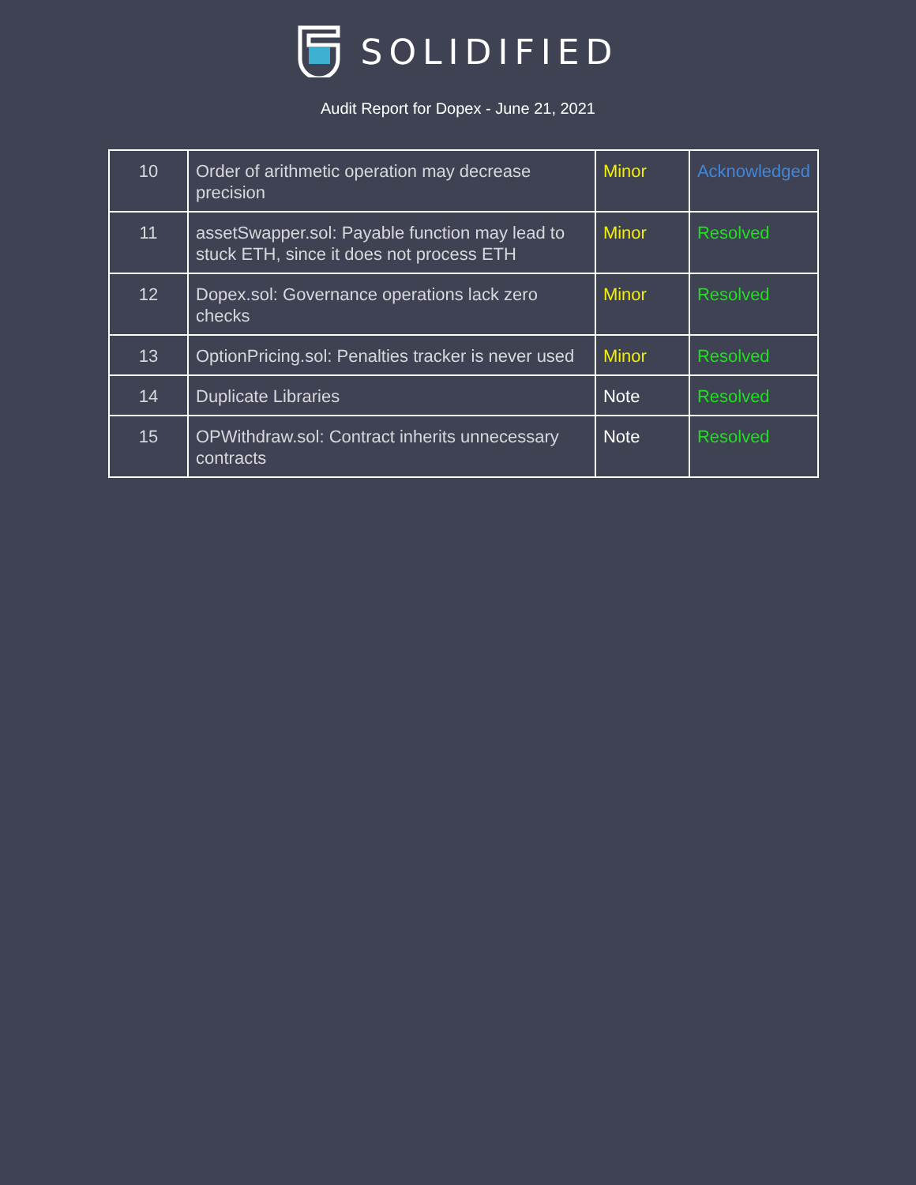SOLIDIFIED
Audit Report for Dopex - June 21, 2021
| 10 | Order of arithmetic operation may decrease precision | Minor | Acknowledged |
| 11 | assetSwapper.sol: Payable function may lead to stuck ETH, since it does not process ETH | Minor | Resolved |
| 12 | Dopex.sol: Governance operations lack zero checks | Minor | Resolved |
| 13 | OptionPricing.sol: Penalties tracker is never used | Minor | Resolved |
| 14 | Duplicate Libraries | Note | Resolved |
| 15 | OPWithdraw.sol: Contract inherits unnecessary contracts | Note | Resolved |